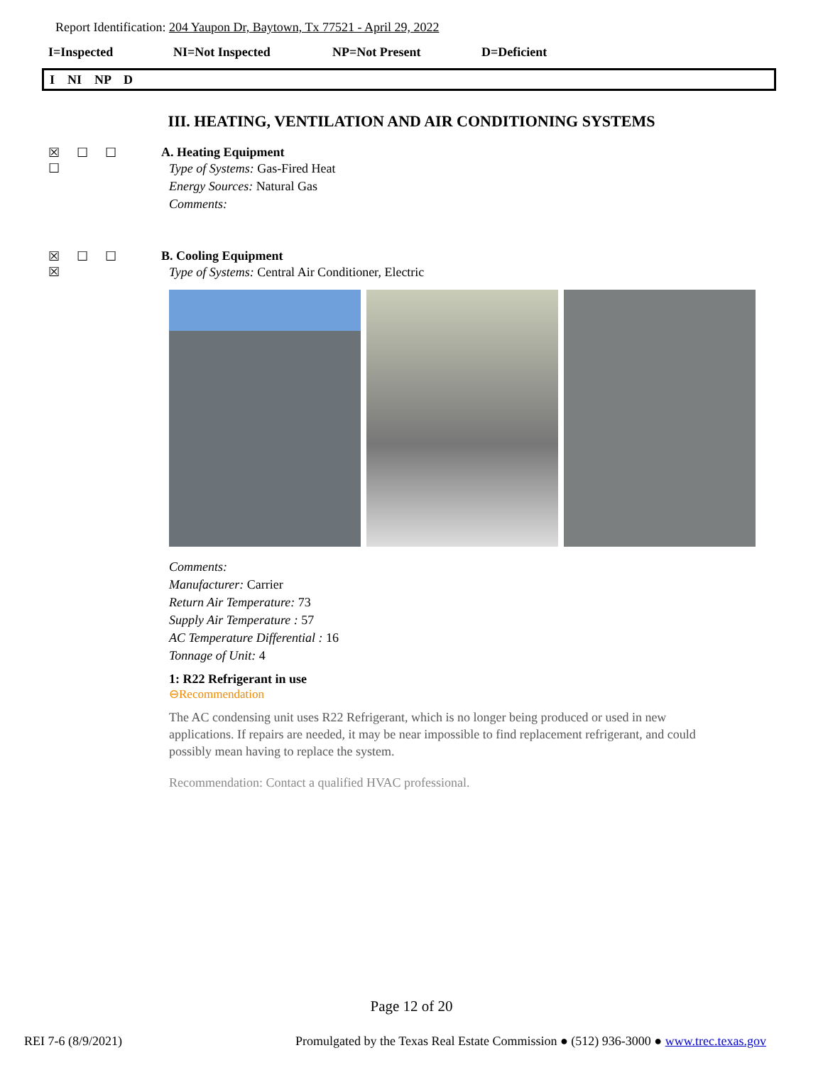Report Identification: 204 Yaupon Dr, Baytown, Tx 77521 - April 29, 2022
I=Inspected NI=Not Inspected NP=Not Present D=Deficient
I NI NP D
III. HEATING, VENTILATION AND AIR CONDITIONING SYSTEMS
☒ ☐ ☐ ☐ A. Heating Equipment
Type of Systems: Gas-Fired Heat
Energy Sources: Natural Gas
Comments:
☒ ☐ ☐ ☒ B. Cooling Equipment
Type of Systems: Central Air Conditioner, Electric
Comments:
Manufacturer: Carrier
Return Air Temperature: 73
Supply Air Temperature : 57
AC Temperature Differential : 16
Tonnage of Unit: 4
1: R22 Refrigerant in use
⊖Recommendation
The AC condensing unit uses R22 Refrigerant, which is no longer being produced or used in new applications. If repairs are needed, it may be near impossible to find replacement refrigerant, and could possibly mean having to replace the system.
Recommendation: Contact a qualified HVAC professional.
Page 12 of 20
REI 7-6 (8/9/2021) Promulgated by the Texas Real Estate Commission ● (512) 936-3000 ● www.trec.texas.gov